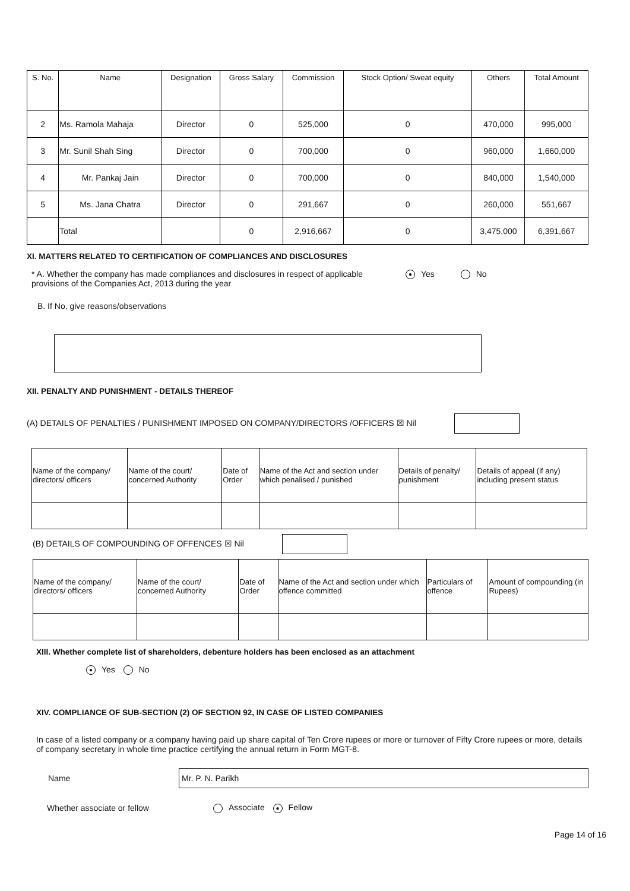| S. No. | Name | Designation | Gross Salary | Commission | Stock Option/ Sweat equity | Others | Total Amount |
| --- | --- | --- | --- | --- | --- | --- | --- |
| 2 | Ms. Ramola Mahaja | Director | 0 | 525,000 | 0 | 470,000 | 995,000 |
| 3 | Mr. Sunil Shah Sing | Director | 0 | 700,000 | 0 | 960,000 | 1,660,000 |
| 4 | Mr. Pankaj Jain | Director | 0 | 700,000 | 0 | 840,000 | 1,540,000 |
| 5 | Ms. Jana Chatra | Director | 0 | 291,667 | 0 | 260,000 | 551,667 |
| | Total | | 0 | 2,916,667 | 0 | 3,475,000 | 6,391,667 |
XI. MATTERS RELATED TO CERTIFICATION OF COMPLIANCES AND DISCLOSURES
* A. Whether the company has made compliances and disclosures in respect of applicable provisions of the Companies Act, 2013 during the year
● Yes No
B. If No, give reasons/observations
XII. PENALTY AND PUNISHMENT - DETAILS THEREOF
(A) DETAILS OF PENALTIES / PUNISHMENT IMPOSED ON COMPANY/DIRECTORS /OFFICERS ☒ Nil
| Name of the company/ directors/ officers | Name of the court/ concerned Authority | Date of Order | Name of the Act and section under which penalised / punished | Details of penalty/ punishment | Details of appeal (if any) including present status |
| --- | --- | --- | --- | --- | --- |
(B) DETAILS OF COMPOUNDING OF OFFENCES ☒ Nil
| Name of the company/ directors/ officers | Name of the court/ concerned Authority | Date of Order | Name of the Act and section under which offence committed | Particulars of offence | Amount of compounding (in Rupees) |
| --- | --- | --- | --- | --- | --- |
XIII. Whether complete list of shareholders, debenture holders has been enclosed as an attachment
● Yes No
XIV. COMPLIANCE OF SUB-SECTION (2) OF SECTION 92, IN CASE OF LISTED COMPANIES
In case of a listed company or a company having paid up share capital of Ten Crore rupees or more or turnover of Fifty Crore rupees or more, details of company secretary in whole time practice certifying the annual return in Form MGT-8.
Name
Mr. P. N. Parikh
Whether associate or fellow Associate ● Fellow
Page 14 of 16